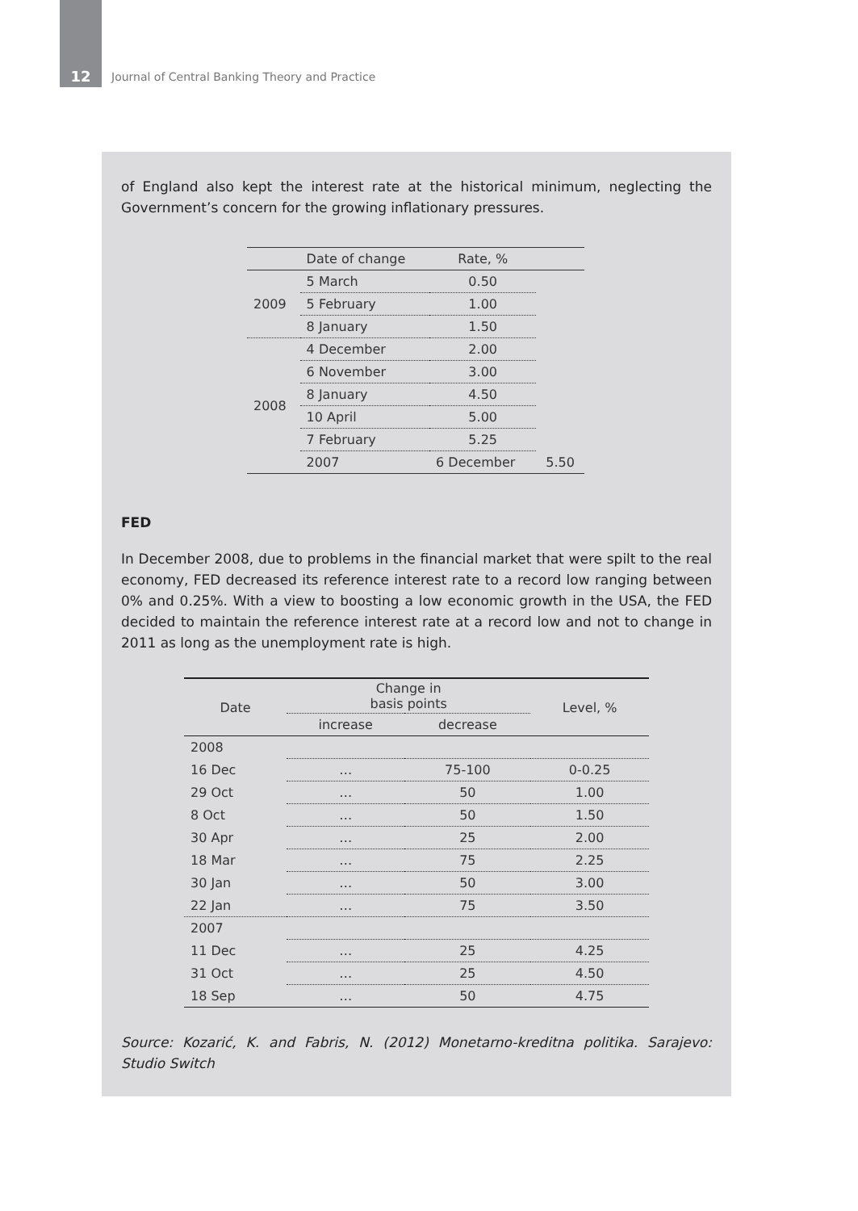12 Journal of Central Banking Theory and Practice
of England also kept the interest rate at the historical minimum, neglecting the Government’s concern for the growing inflationary pressures.
| | Date of change | Rate, % | |
| --- | --- | --- | --- |
| 2009 | 5 March | 0.50 | |
| | 5 February | 1.00 | |
| | 8 January | 1.50 | |
| 2008 | 4 December | 2.00 | |
| | 6 November | 3.00 | |
| | 8 January | 4.50 | |
| | 10 April | 5.00 | |
| | 7 February | 5.25 | |
| | 2007 | 6 December | 5.50 |
FED
In December 2008, due to problems in the financial market that were spilt to the real economy, FED decreased its reference interest rate to a record low ranging between 0% and 0.25%. With a view to boosting a low economic growth in the USA, the FED decided to maintain the reference interest rate at a record low and not to change in 2011 as long as the unemployment rate is high.
| Date | Change in basis points | | Level, % |
| --- | --- | --- | --- |
| | increase | decrease | |
| 2008 | | | |
| 16 Dec | … | 75-100 | 0-0.25 |
| 29 Oct | … | 50 | 1.00 |
| 8 Oct | … | 50 | 1.50 |
| 30 Apr | … | 25 | 2.00 |
| 18 Mar | … | 75 | 2.25 |
| 30 Jan | … | 50 | 3.00 |
| 22 Jan | … | 75 | 3.50 |
| 2007 | | | |
| 11 Dec | … | 25 | 4.25 |
| 31 Oct | … | 25 | 4.50 |
| 18 Sep | … | 50 | 4.75 |
Source: Kozarić, K. and Fabris, N. (2012) Monetarno-kreditna politika. Sarajevo: Studio Switch